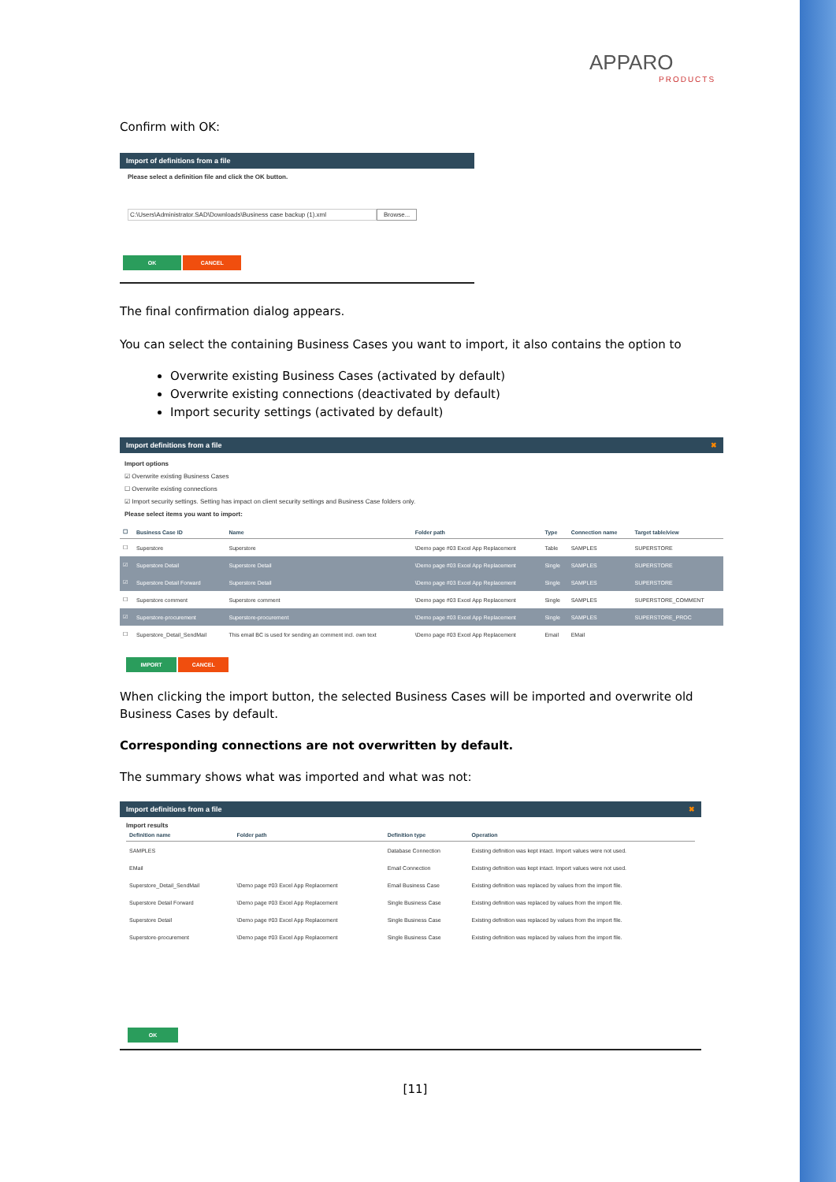APPARO
PRODUCTS
Confirm with OK:
Import of definitions from a file
Please select a definition file and click the OK button.
C:\Users\Administrator.SAD\Downloads\Business case backup (1).xml Browse...
OK CANCEL
The final confirmation dialog appears.
You can select the containing Business Cases you want to import, it also contains the option to
Overwrite existing Business Cases (activated by default)
Overwrite existing connections (deactivated by default)
Import security settings (activated by default)
Import definitions from a file ✖
Import options
☑ Overwrite existing Business Cases
☐ Overwrite existing connections
☑ Import security settings. Setting has impact on client security settings and Business Case folders only.
Please select items you want to import:
| ☐ | Business Case ID | Name | Folder path | Type | Connection name | Target table/view |
| --- | --- | --- | --- | --- | --- | --- |
| ☐ | Superstore | Superstore | \Demo page #03 Excel App Replacement | Table | SAMPLES | SUPERSTORE |
| ☑ | Superstore Detail | Superstore Detail | \Demo page #03 Excel App Replacement | Single | SAMPLES | SUPERSTORE |
| ☑ | Superstore Detail Forward | Superstore Detail | \Demo page #03 Excel App Replacement | Single | SAMPLES | SUPERSTORE |
| ☐ | Superstore comment | Superstore comment | \Demo page #03 Excel App Replacement | Single | SAMPLES | SUPERSTORE_COMMENT |
| ☑ | Superstore-procurement | Superstore-procurement | \Demo page #03 Excel App Replacement | Single | SAMPLES | SUPERSTORE_PROC |
| ☐ | Superstore_Detail_SendMail | This email BC is used for sending an comment incl. own text | \Demo page #03 Excel App Replacement | Email | EMail | |
IMPORT CANCEL
When clicking the import button, the selected Business Cases will be imported and overwrite old Business Cases by default.
Corresponding connections are not overwritten by default.
The summary shows what was imported and what was not:
Import definitions from a file ✖
Import results
| Definition name | Folder path | Definition type | Operation |
| --- | --- | --- | --- |
| SAMPLES | | Database Connection | Existing definition was kept intact. Import values were not used. |
| EMail | | Email Connection | Existing definition was kept intact. Import values were not used. |
| Superstore_Detail_SendMail | \Demo page #03 Excel App Replacement | Email Business Case | Existing definition was replaced by values from the import file. |
| Superstore Detail Forward | \Demo page #03 Excel App Replacement | Single Business Case | Existing definition was replaced by values from the import file. |
| Superstore Detail | \Demo page #03 Excel App Replacement | Single Business Case | Existing definition was replaced by values from the import file. |
| Superstore-procurement | \Demo page #03 Excel App Replacement | Single Business Case | Existing definition was replaced by values from the import file. |
OK
[11]